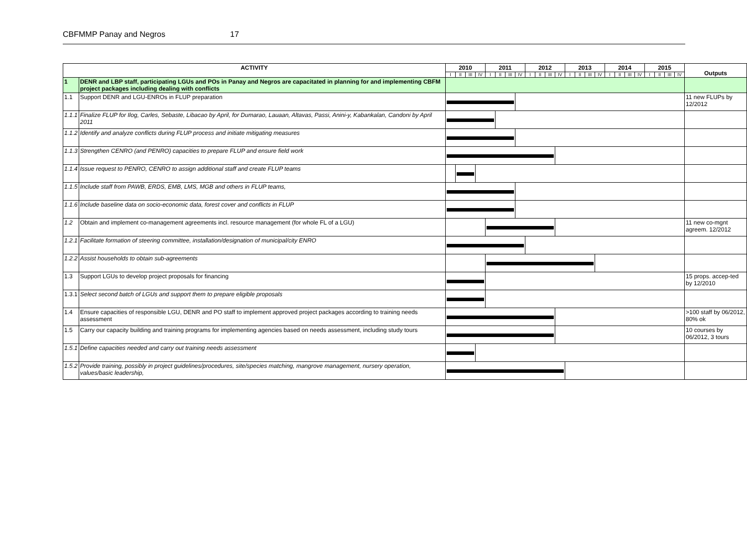CBFMMP Panay and Negros 17
| ACTIVITY | | 2010 | | | | 2011 | | | | 2012 | | | | 2013 | | | | 2014 | | | | 2015 | | | | Outputs |
| --- | --- | --- | --- | --- | --- | --- | --- | --- | --- | --- | --- | --- | --- | --- | --- | --- | --- | --- | --- | --- | --- | --- | --- | --- | --- | --- |
| | | I | II | III | IV | I | II | III | IV | I | II | III | IV | I | II | III | IV | I | II | III | IV | I | II | III | IV | |
| 1 | DENR and LBP staff, participating LGUs and POs in Panay and Negros are capacitated in planning for and implementing CBFM project packages including dealing with conflicts | | | | | | | | | | | | | | | | | | | | | | | | | |
| 1.1 | Support DENR and LGU-ENROs in FLUP preparation | | | | | | | | | | | | | | | | | | | | | | | | | 11 new FLUPs by 12/2012 |
| 1.1.1 | Finalize FLUP for Ilog, Carles, Sebaste, Libacao by April, for Dumarao, Lauaan, Altavas, Passi, Anini-y, Kabankalan, Candoni by April 2011 | | | | | | | | | | | | | | | | | | | | | | | | | |
| 1.1.2 | Identify and analyze conflicts during FLUP process and initiate mitigating measures | | | | | | | | | | | | | | | | | | | | | | | | | |
| 1.1.3 | Strengthen CENRO (and PENRO) capacities to prepare FLUP and ensure field work | | | | | | | | | | | | | | | | | | | | | | | | | |
| 1.1.4 | Issue request to PENRO, CENRO to assign additional staff and create FLUP teams | | | | | | | | | | | | | | | | | | | | | | | | | |
| 1.1.5 | Include staff from PAWB, ERDS, EMB, LMS, MGB and others in FLUP teams, | | | | | | | | | | | | | | | | | | | | | | | | | |
| 1.1.6 | Include baseline data on socio-economic data, forest cover and conflicts in FLUP | | | | | | | | | | | | | | | | | | | | | | | | | |
| 1.2 | Obtain and implement co-management agreements incl. resource management (for whole FL of a LGU) | | | | | | | | | | | | | | | | | | | | | | | | | 11 new co-mgnt agreem. 12/2012 |
| 1.2.1 | Facilitate formation of steering committee, installation/designation of municipal/city ENRO | | | | | | | | | | | | | | | | | | | | | | | | | |
| 1.2.2 | Assist households to obtain sub-agreements | | | | | | | | | | | | | | | | | | | | | | | | | |
| 1.3 | Support LGUs to develop project proposals for financing | | | | | | | | | | | | | | | | | | | | | | | | | 15 props. accep-ted by 12/2010 |
| 1.3.1 | Select second batch of LGUs and support them to prepare eligible proposals | | | | | | | | | | | | | | | | | | | | | | | | | |
| 1.4 | Ensure capacities of responsible LGU, DENR and PO staff to implement approved project packages according to training needs assessment | | | | | | | | | | | | | | | | | | | | | | | | | >100 staff by 06/2012, 80% ok |
| 1.5 | Carry our capacity building and training programs for implementing agencies based on needs assessment, including study tours | | | | | | | | | | | | | | | | | | | | | | | | | 10 courses by 06/2012, 3 tours |
| 1.5.1 | Define capacities needed and carry out training needs assessment | | | | | | | | | | | | | | | | | | | | | | | | | |
| 1.5.2 | Provide training, possibly in project guidelines/procedures, site/species matching, mangrove management, nursery operation, values/basic leadership, | | | | | | | | | | | | | | | | | | | | | | | | | |